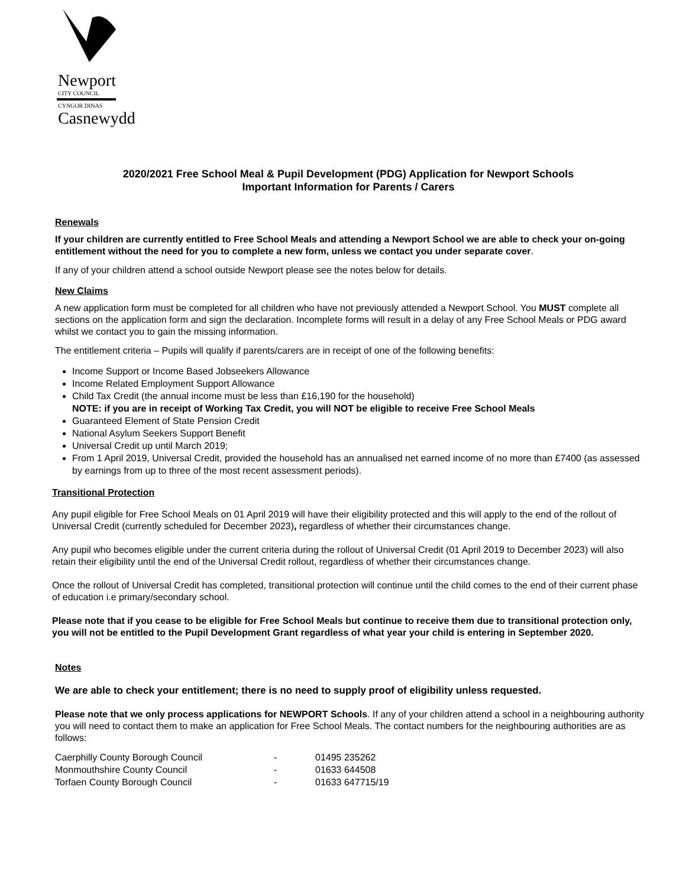Newport
CITY COUNCIL
CYNGOR DINAS
Casnewydd
2020/2021 Free School Meal & Pupil Development (PDG) Application for Newport Schools
Important Information for Parents / Carers
Renewals
If your children are currently entitled to Free School Meals and attending a Newport School we are able to check your on-going entitlement without the need for you to complete a new form, unless we contact you under separate cover.
If any of your children attend a school outside Newport please see the notes below for details.
New Claims
A new application form must be completed for all children who have not previously attended a Newport School. You MUST complete all sections on the application form and sign the declaration. Incomplete forms will result in a delay of any Free School Meals or PDG award whilst we contact you to gain the missing information.
The entitlement criteria – Pupils will qualify if parents/carers are in receipt of one of the following benefits:
Income Support or Income Based Jobseekers Allowance
Income Related Employment Support Allowance
Child Tax Credit (the annual income must be less than £16,190 for the household)
NOTE: if you are in receipt of Working Tax Credit, you will NOT be eligible to receive Free School Meals
Guaranteed Element of State Pension Credit
National Asylum Seekers Support Benefit
Universal Credit up until March 2019;
From 1 April 2019, Universal Credit, provided the household has an annualised net earned income of no more than £7400 (as assessed by earnings from up to three of the most recent assessment periods).
Transitional Protection
Any pupil eligible for Free School Meals on 01 April 2019 will have their eligibility protected and this will apply to the end of the rollout of Universal Credit (currently scheduled for December 2023), regardless of whether their circumstances change.
Any pupil who becomes eligible under the current criteria during the rollout of Universal Credit (01 April 2019 to December 2023) will also retain their eligibility until the end of the Universal Credit rollout, regardless of whether their circumstances change.
Once the rollout of Universal Credit has completed, transitional protection will continue until the child comes to the end of their current phase of education i.e primary/secondary school.
Please note that if you cease to be eligible for Free School Meals but continue to receive them due to transitional protection only, you will not be entitled to the Pupil Development Grant regardless of what year your child is entering in September 2020.
Notes
We are able to check your entitlement; there is no need to supply proof of eligibility unless requested.
Please note that we only process applications for NEWPORT Schools. If any of your children attend a school in a neighbouring authority you will need to contact them to make an application for Free School Meals. The contact numbers for the neighbouring authorities are as follows:
| Caerphilly County Borough Council | - | 01495 235262 |
| Monmouthshire County Council | - | 01633 644508 |
| Torfaen County Borough Council | - | 01633 647715/19 |